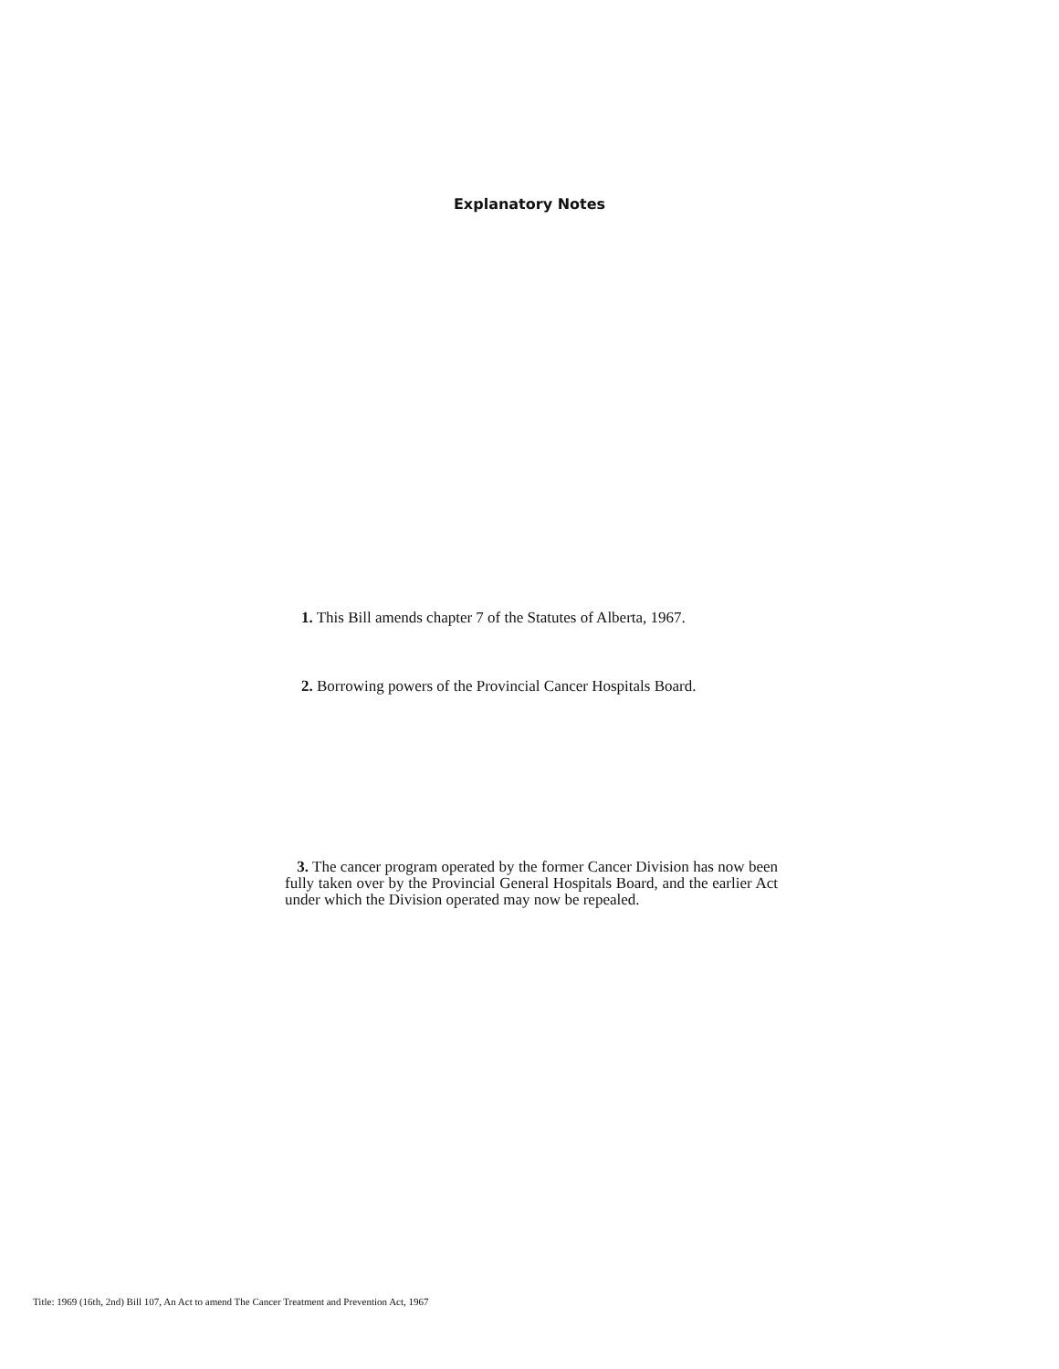Explanatory Notes
1. This Bill amends chapter 7 of the Statutes of Alberta, 1967.
2. Borrowing powers of the Provincial Cancer Hospitals Board.
3. The cancer program operated by the former Cancer Division has now been fully taken over by the Provincial General Hospitals Board, and the earlier Act under which the Division operated may now be repealed.
Title: 1969 (16th, 2nd) Bill 107, An Act to amend The Cancer Treatment and Prevention Act, 1967